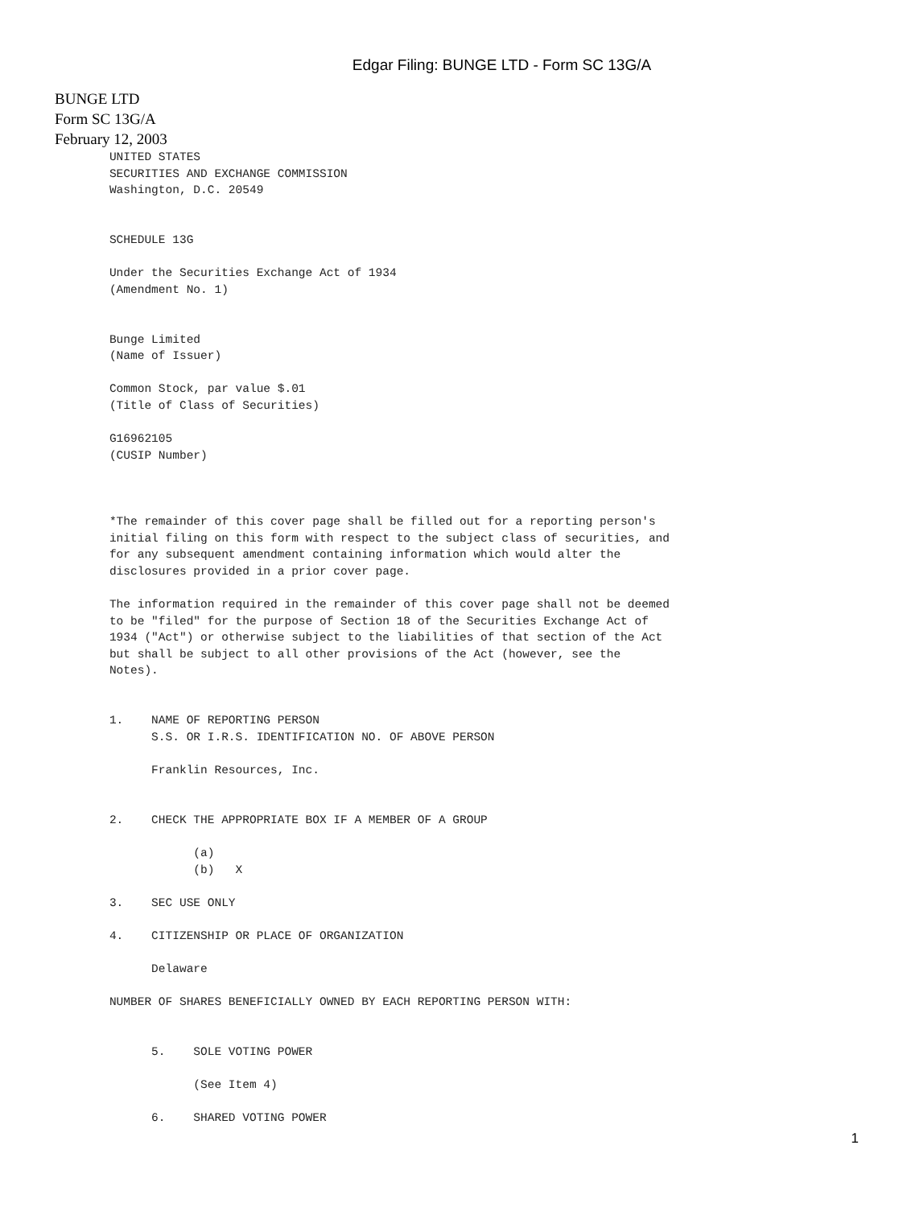Edgar Filing: BUNGE LTD - Form SC 13G/A
BUNGE LTD
Form SC 13G/A
February 12, 2003
       UNITED STATES
       SECURITIES AND EXCHANGE COMMISSION
       Washington, D.C. 20549


       SCHEDULE 13G

       Under the Securities Exchange Act of 1934
       (Amendment No. 1)


       Bunge Limited
       (Name of Issuer)

       Common Stock, par value $.01
       (Title of Class of Securities)

       G16962105
       (CUSIP Number)



       *The remainder of this cover page shall be filled out for a reporting person's
       initial filing on this form with respect to the subject class of securities, and
       for any subsequent amendment containing information which would alter the
       disclosures provided in a prior cover page.

       The information required in the remainder of this cover page shall not be deemed
       to be "filed" for the purpose of Section 18 of the Securities Exchange Act of
       1934 ("Act") or otherwise subject to the liabilities of that section of the Act
       but shall be subject to all other provisions of the Act (however, see the
       Notes).


       1.    NAME OF REPORTING PERSON
             S.S. OR I.R.S. IDENTIFICATION NO. OF ABOVE PERSON

             Franklin Resources, Inc.


       2.    CHECK THE APPROPRIATE BOX IF A MEMBER OF A GROUP

                   (a)
                   (b)   X

       3.    SEC USE ONLY

       4.    CITIZENSHIP OR PLACE OF ORGANIZATION

             Delaware

       NUMBER OF SHARES BENEFICIALLY OWNED BY EACH REPORTING PERSON WITH:


             5.    SOLE VOTING POWER

                   (See Item 4)

             6.    SHARED VOTING POWER
1